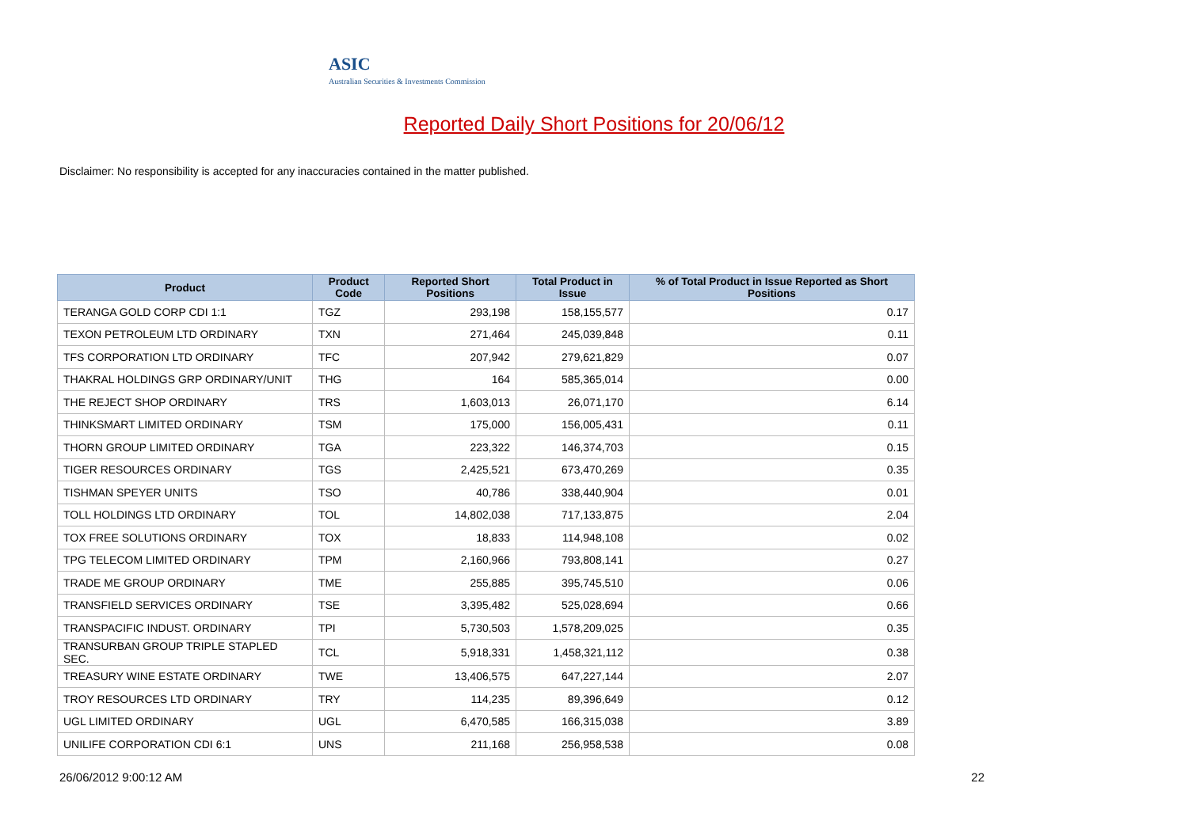ASIC
Australian Securities & Investments Commission
Reported Daily Short Positions for 20/06/12
Disclaimer: No responsibility is accepted for any inaccuracies contained in the matter published.
| Product | Product Code | Reported Short Positions | Total Product in Issue | % of Total Product in Issue Reported as Short Positions |
| --- | --- | --- | --- | --- |
| TERANGA GOLD CORP CDI 1:1 | TGZ | 293,198 | 158,155,577 | 0.17 |
| TEXON PETROLEUM LTD ORDINARY | TXN | 271,464 | 245,039,848 | 0.11 |
| TFS CORPORATION LTD ORDINARY | TFC | 207,942 | 279,621,829 | 0.07 |
| THAKRAL HOLDINGS GRP ORDINARY/UNIT | THG | 164 | 585,365,014 | 0.00 |
| THE REJECT SHOP ORDINARY | TRS | 1,603,013 | 26,071,170 | 6.14 |
| THINKSMART LIMITED ORDINARY | TSM | 175,000 | 156,005,431 | 0.11 |
| THORN GROUP LIMITED ORDINARY | TGA | 223,322 | 146,374,703 | 0.15 |
| TIGER RESOURCES ORDINARY | TGS | 2,425,521 | 673,470,269 | 0.35 |
| TISHMAN SPEYER UNITS | TSO | 40,786 | 338,440,904 | 0.01 |
| TOLL HOLDINGS LTD ORDINARY | TOL | 14,802,038 | 717,133,875 | 2.04 |
| TOX FREE SOLUTIONS ORDINARY | TOX | 18,833 | 114,948,108 | 0.02 |
| TPG TELECOM LIMITED ORDINARY | TPM | 2,160,966 | 793,808,141 | 0.27 |
| TRADE ME GROUP ORDINARY | TME | 255,885 | 395,745,510 | 0.06 |
| TRANSFIELD SERVICES ORDINARY | TSE | 3,395,482 | 525,028,694 | 0.66 |
| TRANSPACIFIC INDUST. ORDINARY | TPI | 5,730,503 | 1,578,209,025 | 0.35 |
| TRANSURBAN GROUP TRIPLE STAPLED SEC. | TCL | 5,918,331 | 1,458,321,112 | 0.38 |
| TREASURY WINE ESTATE ORDINARY | TWE | 13,406,575 | 647,227,144 | 2.07 |
| TROY RESOURCES LTD ORDINARY | TRY | 114,235 | 89,396,649 | 0.12 |
| UGL LIMITED ORDINARY | UGL | 6,470,585 | 166,315,038 | 3.89 |
| UNILIFE CORPORATION CDI 6:1 | UNS | 211,168 | 256,958,538 | 0.08 |
26/06/2012 9:00:12 AM 22